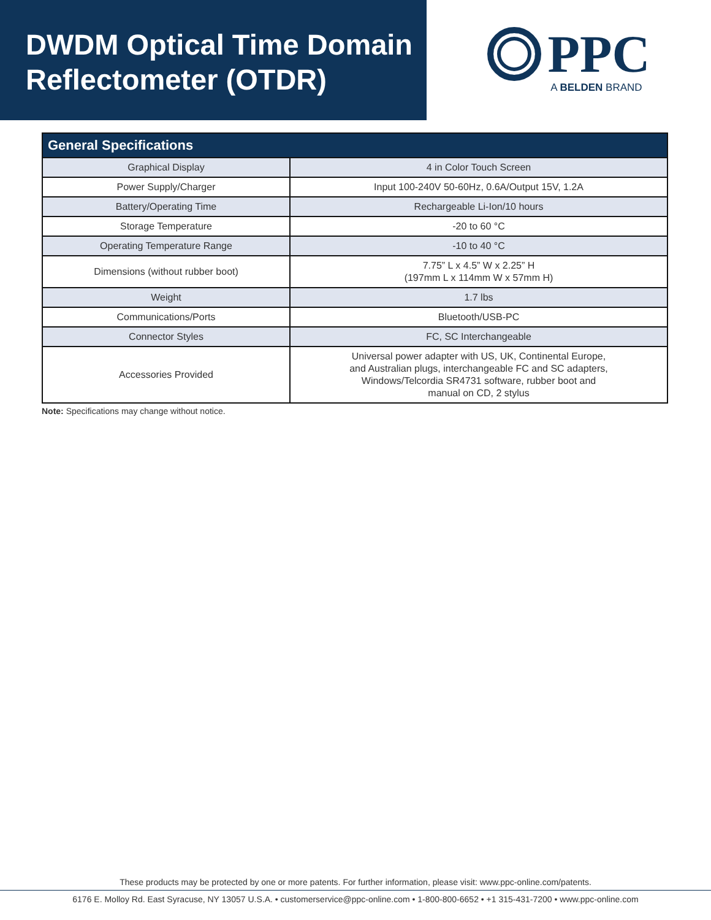DWDM Optical Time Domain Reflectometer (OTDR)
PPC
A BELDEN BRAND
| General Specifications | |
| --- | --- |
| Graphical Display | 4 in Color Touch Screen |
| Power Supply/Charger | Input 100-240V 50-60Hz, 0.6A/Output 15V, 1.2A |
| Battery/Operating Time | Rechargeable Li-Ion/10 hours |
| Storage Temperature | -20 to 60 °C |
| Operating Temperature Range | -10 to 40 °C |
| Dimensions (without rubber boot) | 7.75” L x 4.5” W x 2.25” H (197mm L x 114mm W x 57mm H) |
| Weight | 1.7 lbs |
| Communications/Ports | Bluetooth/USB-PC |
| Connector Styles | FC, SC Interchangeable |
| Accessories Provided | Universal power adapter with US, UK, Continental Europe, and Australian plugs, interchangeable FC and SC adapters, Windows/Telcordia SR4731 software, rubber boot and manual on CD, 2 stylus |
Note: Specifications may change without notice.
These products may be protected by one or more patents. For further information, please visit: www.ppc-online.com/patents.
6176 E. Molloy Rd. East Syracuse, NY 13057 U.S.A. • customerservice@ppc-online.com • 1-800-800-6652 • +1 315-431-7200 • www.ppc-online.com